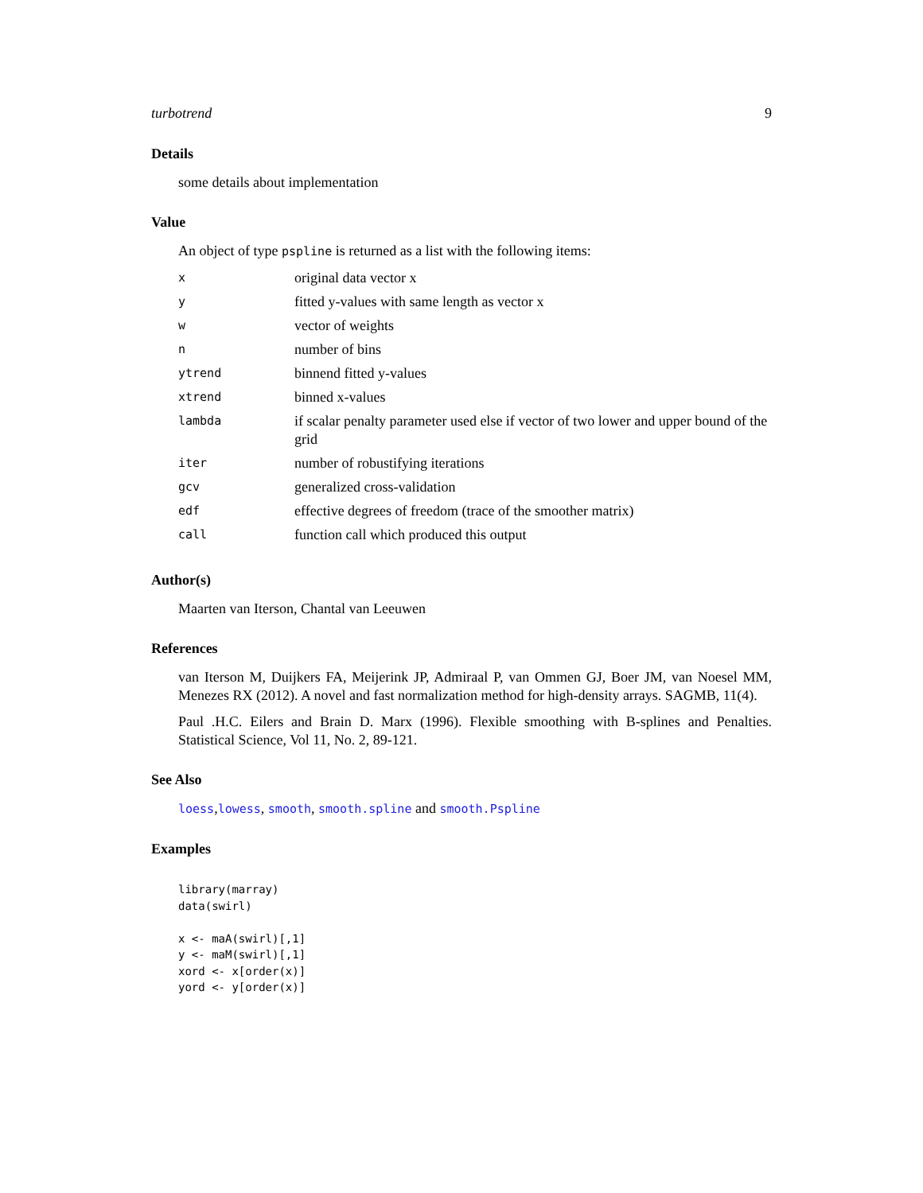turbotrend 9
Details
some details about implementation
Value
An object of type pspline is returned as a list with the following items:
| x | original data vector x |
| y | fitted y-values with same length as vector x |
| w | vector of weights |
| n | number of bins |
| ytrend | binnend fitted y-values |
| xtrend | binned x-values |
| lambda | if scalar penalty parameter used else if vector of two lower and upper bound of the grid |
| iter | number of robustifying iterations |
| gcv | generalized cross-validation |
| edf | effective degrees of freedom (trace of the smoother matrix) |
| call | function call which produced this output |
Author(s)
Maarten van Iterson, Chantal van Leeuwen
References
van Iterson M, Duijkers FA, Meijerink JP, Admiraal P, van Ommen GJ, Boer JM, van Noesel MM, Menezes RX (2012). A novel and fast normalization method for high-density arrays. SAGMB, 11(4).
Paul .H.C. Eilers and Brain D. Marx (1996). Flexible smoothing with B-splines and Penalties. Statistical Science, Vol 11, No. 2, 89-121.
See Also
loess,lowess, smooth, smooth.spline and smooth.Pspline
Examples
library(marray)
data(swirl)

x <- maA(swirl)[,1]
y <- maM(swirl)[,1]
xord <- x[order(x)]
yord <- y[order(x)]